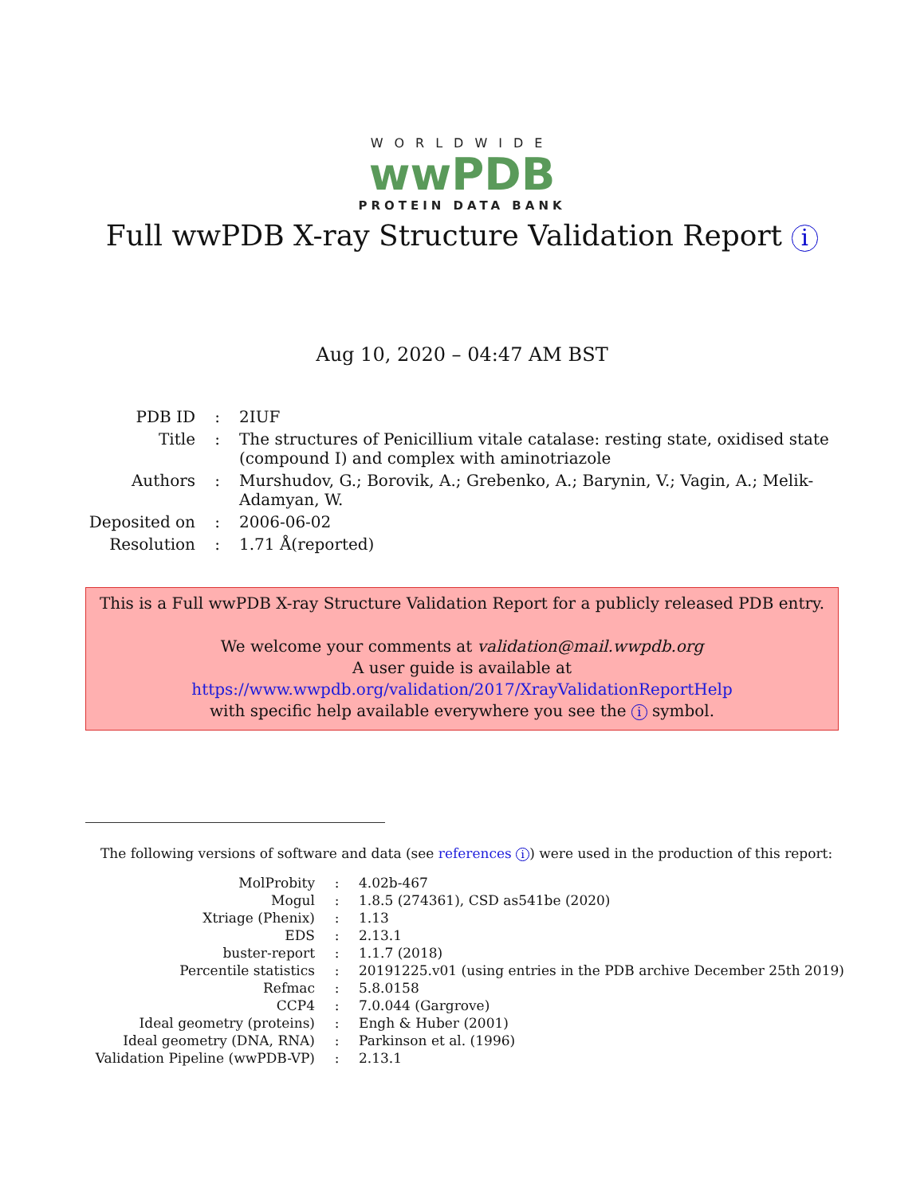WORLDWIDE
wwPDB
PROTEIN DATA BANK
Full wwPDB X-ray Structure Validation Report i
Aug 10, 2020 – 04:47 AM BST
| PDB ID | : | 2IUF |
| Title | : | The structures of Penicillium vitale catalase: resting state, oxidised state (compound I) and complex with aminotriazole |
| Authors | : | Murshudov, G.; Borovik, A.; Grebenko, A.; Barynin, V.; Vagin, A.; Melik-Adamyan, W. |
| Deposited on | : | 2006-06-02 |
| Resolution | : | 1.71 Å(reported) |
This is a Full wwPDB X-ray Structure Validation Report for a publicly released PDB entry.
We welcome your comments at validation@mail.wwpdb.org
A user guide is available at
https://www.wwpdb.org/validation/2017/XrayValidationReportHelp
with specific help available everywhere you see the i symbol.
The following versions of software and data (see references i) were used in the production of this report:
| MolProbity | : | 4.02b-467 |
| Mogul | : | 1.8.5 (274361), CSD as541be (2020) |
| Xtriage (Phenix) | : | 1.13 |
| EDS | : | 2.13.1 |
| buster-report | : | 1.1.7 (2018) |
| Percentile statistics | : | 20191225.v01 (using entries in the PDB archive December 25th 2019) |
| Refmac | : | 5.8.0158 |
| CCP4 | : | 7.0.044 (Gargrove) |
| Ideal geometry (proteins) | : | Engh & Huber (2001) |
| Ideal geometry (DNA, RNA) | : | Parkinson et al. (1996) |
| Validation Pipeline (wwPDB-VP) | : | 2.13.1 |